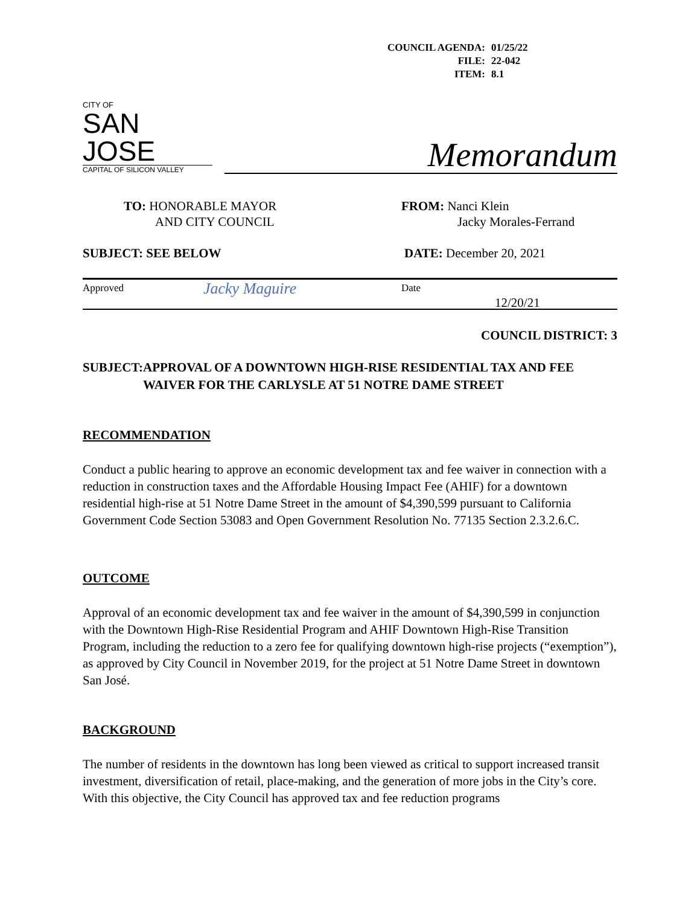| COUNCIL AGENDA: | 01/25/22 |
| FILE: | 22-042 |
| ITEM: | 8.1 |
CITY OF
SAN JOSE
CAPITAL OF SILICON VALLEY
Memorandum
TO: HONORABLE MAYOR
AND CITY COUNCIL
FROM: Nanci Klein
Jacky Morales-Ferrand
SUBJECT: SEE BELOW DATE: December 20, 2021
Approved
Jacky Maguire
Date
12/20/21
COUNCIL DISTRICT: 3
SUBJECT: APPROVAL OF A DOWNTOWN HIGH-RISE RESIDENTIAL TAX AND FEE WAIVER FOR THE CARLYSLE AT 51 NOTRE DAME STREET
RECOMMENDATION
Conduct a public hearing to approve an economic development tax and fee waiver in connection with a reduction in construction taxes and the Affordable Housing Impact Fee (AHIF) for a downtown residential high-rise at 51 Notre Dame Street in the amount of $4,390,599 pursuant to California Government Code Section 53083 and Open Government Resolution No. 77135 Section 2.3.2.6.C.
OUTCOME
Approval of an economic development tax and fee waiver in the amount of $4,390,599 in conjunction with the Downtown High-Rise Residential Program and AHIF Downtown High-Rise Transition Program, including the reduction to a zero fee for qualifying downtown high-rise projects (“exemption”), as approved by City Council in November 2019, for the project at 51 Notre Dame Street in downtown San José.
BACKGROUND
The number of residents in the downtown has long been viewed as critical to support increased transit investment, diversification of retail, place-making, and the generation of more jobs in the City’s core. With this objective, the City Council has approved tax and fee reduction programs